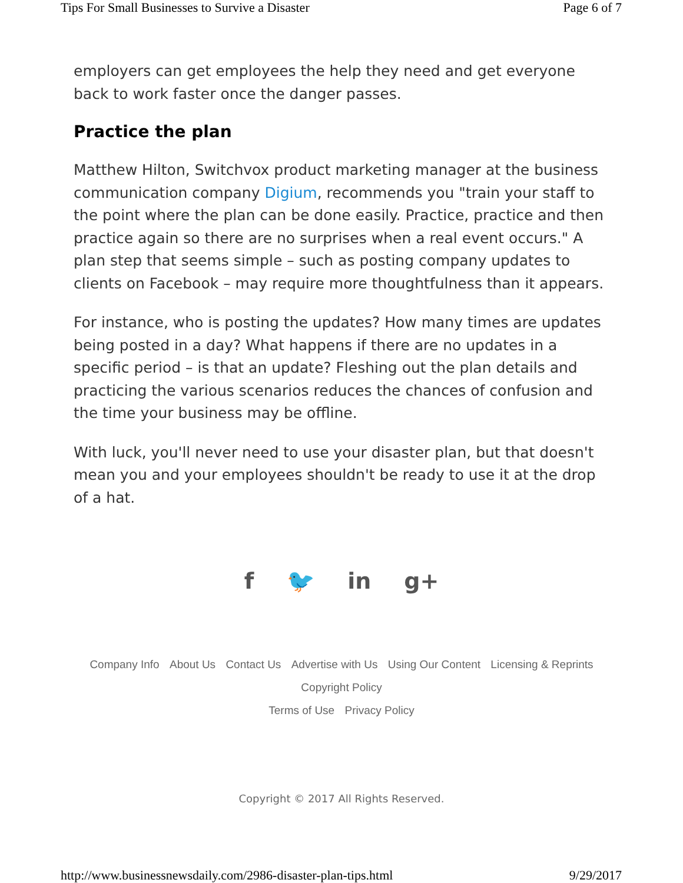Tips For Small Businesses to Survive a Disaster Page 6 of 7
employers can get employees the help they need and get everyone back to work faster once the danger passes.
Practice the plan
Matthew Hilton, Switchvox product marketing manager at the business communication company Digium, recommends you "train your staff to the point where the plan can be done easily. Practice, practice and then practice again so there are no surprises when a real event occurs." A plan step that seems simple – such as posting company updates to clients on Facebook – may require more thoughtfulness than it appears.
For instance, who is posting the updates? How many times are updates being posted in a day? What happens if there are no updates in a specific period – is that an update? Fleshing out the plan details and practicing the various scenarios reduces the chances of confusion and the time your business may be offline.
With luck, you'll never need to use your disaster plan, but that doesn't mean you and your employees shouldn't be ready to use it at the drop of a hat.
f 🐦 in g+
Company Info About Us Contact Us Advertise with Us Using Our Content Licensing & Reprints Copyright Policy
Terms of Use Privacy Policy
Copyright © 2017 All Rights Reserved.
http://www.businessnewsdaily.com/2986-disaster-plan-tips.html 9/29/2017